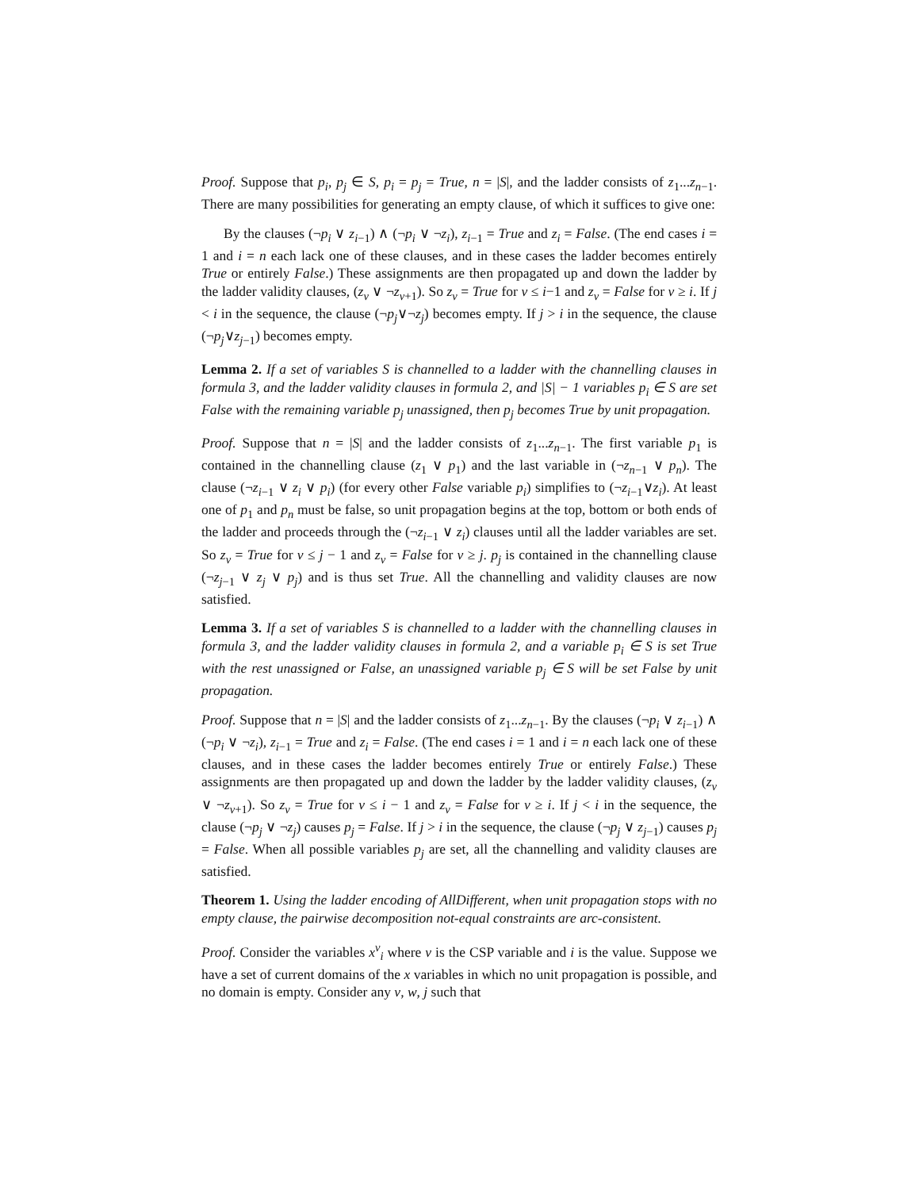Proof. Suppose that p<sub>i</sub>, p<sub>j</sub> ∈ S, p<sub>i</sub> = p<sub>j</sub> = True, n = |S|, and the ladder consists of z<sub>1</sub>...z<sub>n−1</sub>. There are many possibilities for generating an empty clause, of which it suffices to give one:
By the clauses (¬p<sub>i</sub> ∨ z<sub>i−1</sub>) ∧ (¬p<sub>i</sub> ∨ ¬z<sub>i</sub>), z<sub>i−1</sub> = True and z<sub>i</sub> = False. (The end cases i = 1 and i = n each lack one of these clauses, and in these cases the ladder becomes entirely True or entirely False.) These assignments are then propagated up and down the ladder by the ladder validity clauses, (z<sub>v</sub> ∨ ¬z<sub>v+1</sub>). So z<sub>v</sub> = True for v ≤ i−1 and z<sub>v</sub> = False for v ≥ i. If j < i in the sequence, the clause (¬p<sub>j</sub>∨¬z<sub>j</sub>) becomes empty. If j > i in the sequence, the clause (¬p<sub>j</sub>∨z<sub>j−1</sub>) becomes empty.
Lemma 2. If a set of variables S is channelled to a ladder with the channelling clauses in formula 3, and the ladder validity clauses in formula 2, and |S| − 1 variables p<sub>i</sub> ∈ S are set False with the remaining variable p<sub>j</sub> unassigned, then p<sub>j</sub> becomes True by unit propagation.
Proof. Suppose that n = |S| and the ladder consists of z<sub>1</sub>...z<sub>n−1</sub>. The first variable p<sub>1</sub> is contained in the channelling clause (z<sub>1</sub> ∨ p<sub>1</sub>) and the last variable in (¬z<sub>n−1</sub> ∨ p<sub>n</sub>). The clause (¬z<sub>i−1</sub> ∨ z<sub>i</sub> ∨ p<sub>i</sub>) (for every other False variable p<sub>i</sub>) simplifies to (¬z<sub>i−1</sub>∨z<sub>i</sub>). At least one of p<sub>1</sub> and p<sub>n</sub> must be false, so unit propagation begins at the top, bottom or both ends of the ladder and proceeds through the (¬z<sub>i−1</sub> ∨ z<sub>i</sub>) clauses until all the ladder variables are set. So z<sub>v</sub> = True for v ≤ j − 1 and z<sub>v</sub> = False for v ≥ j. p<sub>j</sub> is contained in the channelling clause (¬z<sub>j−1</sub> ∨ z<sub>j</sub> ∨ p<sub>j</sub>) and is thus set True. All the channelling and validity clauses are now satisfied.
Lemma 3. If a set of variables S is channelled to a ladder with the channelling clauses in formula 3, and the ladder validity clauses in formula 2, and a variable p<sub>i</sub> ∈ S is set True with the rest unassigned or False, an unassigned variable p<sub>j</sub> ∈ S will be set False by unit propagation.
Proof. Suppose that n = |S| and the ladder consists of z<sub>1</sub>...z<sub>n−1</sub>. By the clauses (¬p<sub>i</sub> ∨ z<sub>i−1</sub>) ∧ (¬p<sub>i</sub> ∨ ¬z<sub>i</sub>), z<sub>i−1</sub> = True and z<sub>i</sub> = False. (The end cases i = 1 and i = n each lack one of these clauses, and in these cases the ladder becomes entirely True or entirely False.) These assignments are then propagated up and down the ladder by the ladder validity clauses, (z<sub>v</sub> ∨ ¬z<sub>v+1</sub>). So z<sub>v</sub> = True for v ≤ i − 1 and z<sub>v</sub> = False for v ≥ i. If j < i in the sequence, the clause (¬p<sub>j</sub> ∨ ¬z<sub>j</sub>) causes p<sub>j</sub> = False. If j > i in the sequence, the clause (¬p<sub>j</sub> ∨ z<sub>j−1</sub>) causes p<sub>j</sub> = False. When all possible variables p<sub>j</sub> are set, all the channelling and validity clauses are satisfied.
Theorem 1. Using the ladder encoding of AllDifferent, when unit propagation stops with no empty clause, the pairwise decomposition not-equal constraints are arc-consistent.
Proof. Consider the variables x<sup>v</sup><sub>i</sub> where v is the CSP variable and i is the value. Suppose we have a set of current domains of the x variables in which no unit propagation is possible, and no domain is empty. Consider any v, w, j such that